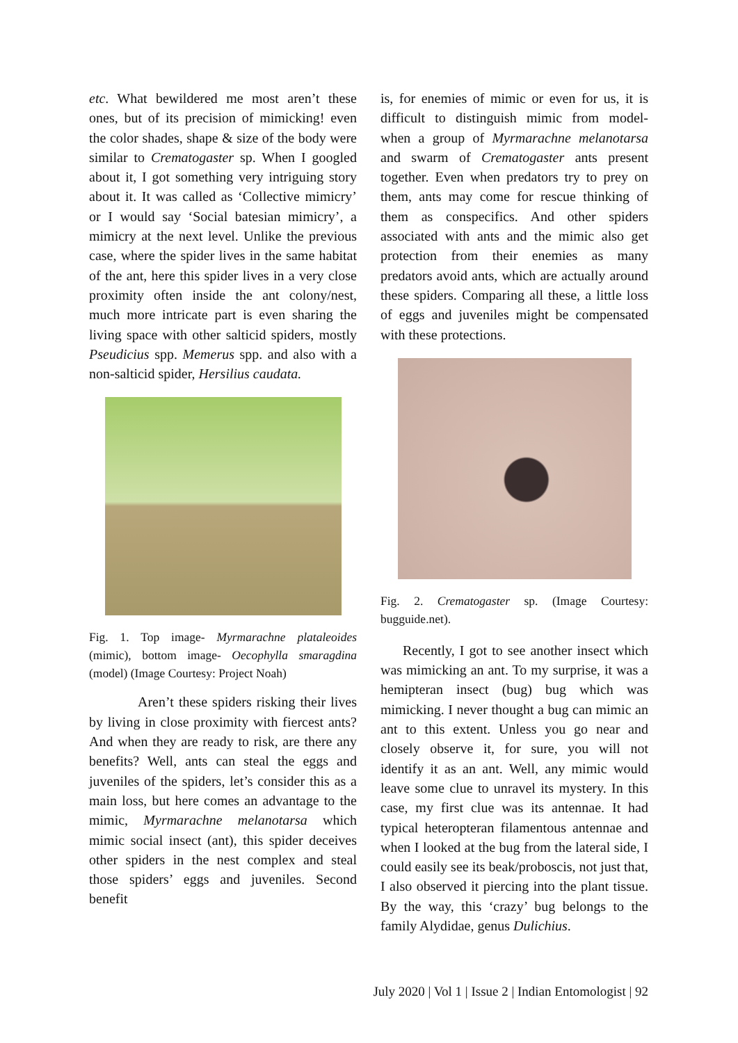etc. What bewildered me most aren’t these ones, but of its precision of mimicking! even the color shades, shape & size of the body were similar to Crematogaster sp. When I googled about it, I got something very intriguing story about it. It was called as ‘Collective mimicry’ or I would say ‘Social batesian mimicry’, a mimicry at the next level. Unlike the previous case, where the spider lives in the same habitat of the ant, here this spider lives in a very close proximity often inside the ant colony/nest, much more intricate part is even sharing the living space with other salticid spiders, mostly Pseudicius spp. Memerus spp. and also with a non-salticid spider, Hersilius caudata.
Fig. 1. Top image- Myrmarachne plataleoides (mimic), bottom image- Oecophylla smaragdina (model) (Image Courtesy: Project Noah)
Aren’t these spiders risking their lives by living in close proximity with fiercest ants? And when they are ready to risk, are there any benefits? Well, ants can steal the eggs and juveniles of the spiders, let’s consider this as a main loss, but here comes an advantage to the mimic, Myrmarachne melanotarsa which mimic social insect (ant), this spider deceives other spiders in the nest complex and steal those spiders’ eggs and juveniles. Second benefit
is, for enemies of mimic or even for us, it is difficult to distinguish mimic from model- when a group of Myrmarachne melanotarsa and swarm of Crematogaster ants present together. Even when predators try to prey on them, ants may come for rescue thinking of them as conspecifics. And other spiders associated with ants and the mimic also get protection from their enemies as many predators avoid ants, which are actually around these spiders. Comparing all these, a little loss of eggs and juveniles might be compensated with these protections.
Fig. 2. Crematogaster sp. (Image Courtesy: bugguide.net).
Recently, I got to see another insect which was mimicking an ant. To my surprise, it was a hemipteran insect (bug) bug which was mimicking. I never thought a bug can mimic an ant to this extent. Unless you go near and closely observe it, for sure, you will not identify it as an ant. Well, any mimic would leave some clue to unravel its mystery. In this case, my first clue was its antennae. It had typical heteropteran filamentous antennae and when I looked at the bug from the lateral side, I could easily see its beak/proboscis, not just that, I also observed it piercing into the plant tissue. By the way, this ‘crazy’ bug belongs to the family Alydidae, genus Dulichius.
July 2020 | Vol 1 | Issue 2 | Indian Entomologist | 92